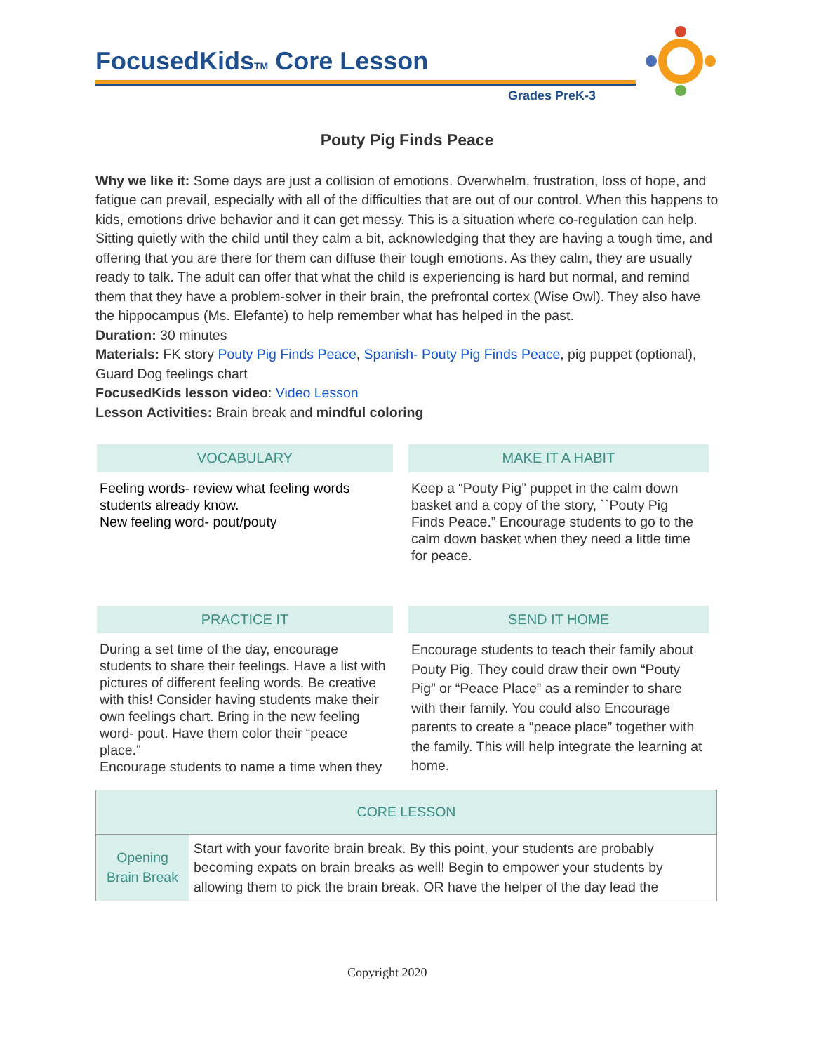FocusedKidsTM Core Lesson
Grades PreK-3
Pouty Pig Finds Peace
Why we like it: Some days are just a collision of emotions. Overwhelm, frustration, loss of hope, and fatigue can prevail, especially with all of the difficulties that are out of our control. When this happens to kids, emotions drive behavior and it can get messy. This is a situation where co-regulation can help. Sitting quietly with the child until they calm a bit, acknowledging that they are having a tough time, and offering that you are there for them can diffuse their tough emotions. As they calm, they are usually ready to talk. The adult can offer that what the child is experiencing is hard but normal, and remind them that they have a problem-solver in their brain, the prefrontal cortex (Wise Owl). They also have the hippocampus (Ms. Elefante) to help remember what has helped in the past.
Duration: 30 minutes
Materials: FK story Pouty Pig Finds Peace, Spanish- Pouty Pig Finds Peace, pig puppet (optional), Guard Dog feelings chart
FocusedKids lesson video: Video Lesson
Lesson Activities: Brain break and mindful coloring
VOCABULARY
Feeling words- review what feeling words students already know.
New feeling word- pout/pouty
MAKE IT A HABIT
Keep a “Pouty Pig” puppet in the calm down basket and a copy of the story, ``Pouty Pig Finds Peace.” Encourage students to go to the calm down basket when they need a little time for peace.
PRACTICE IT
During a set time of the day, encourage students to share their feelings. Have a list with pictures of different feeling words. Be creative with this! Consider having students make their own feelings chart. Bring in the new feeling word- pout. Have them color their “peace place.”
Encourage students to name a time when they
SEND IT HOME
Encourage students to teach their family about Pouty Pig. They could draw their own “Pouty Pig” or “Peace Place” as a reminder to share with their family. You could also Encourage parents to create a “peace place” together with the family. This will help integrate the learning at home.
| CORE LESSON | |
| Opening Brain Break | Start with your favorite brain break. By this point, your students are probably becoming expats on brain breaks as well! Begin to empower your students by allowing them to pick the brain break. OR have the helper of the day lead the |
Copyright 2020